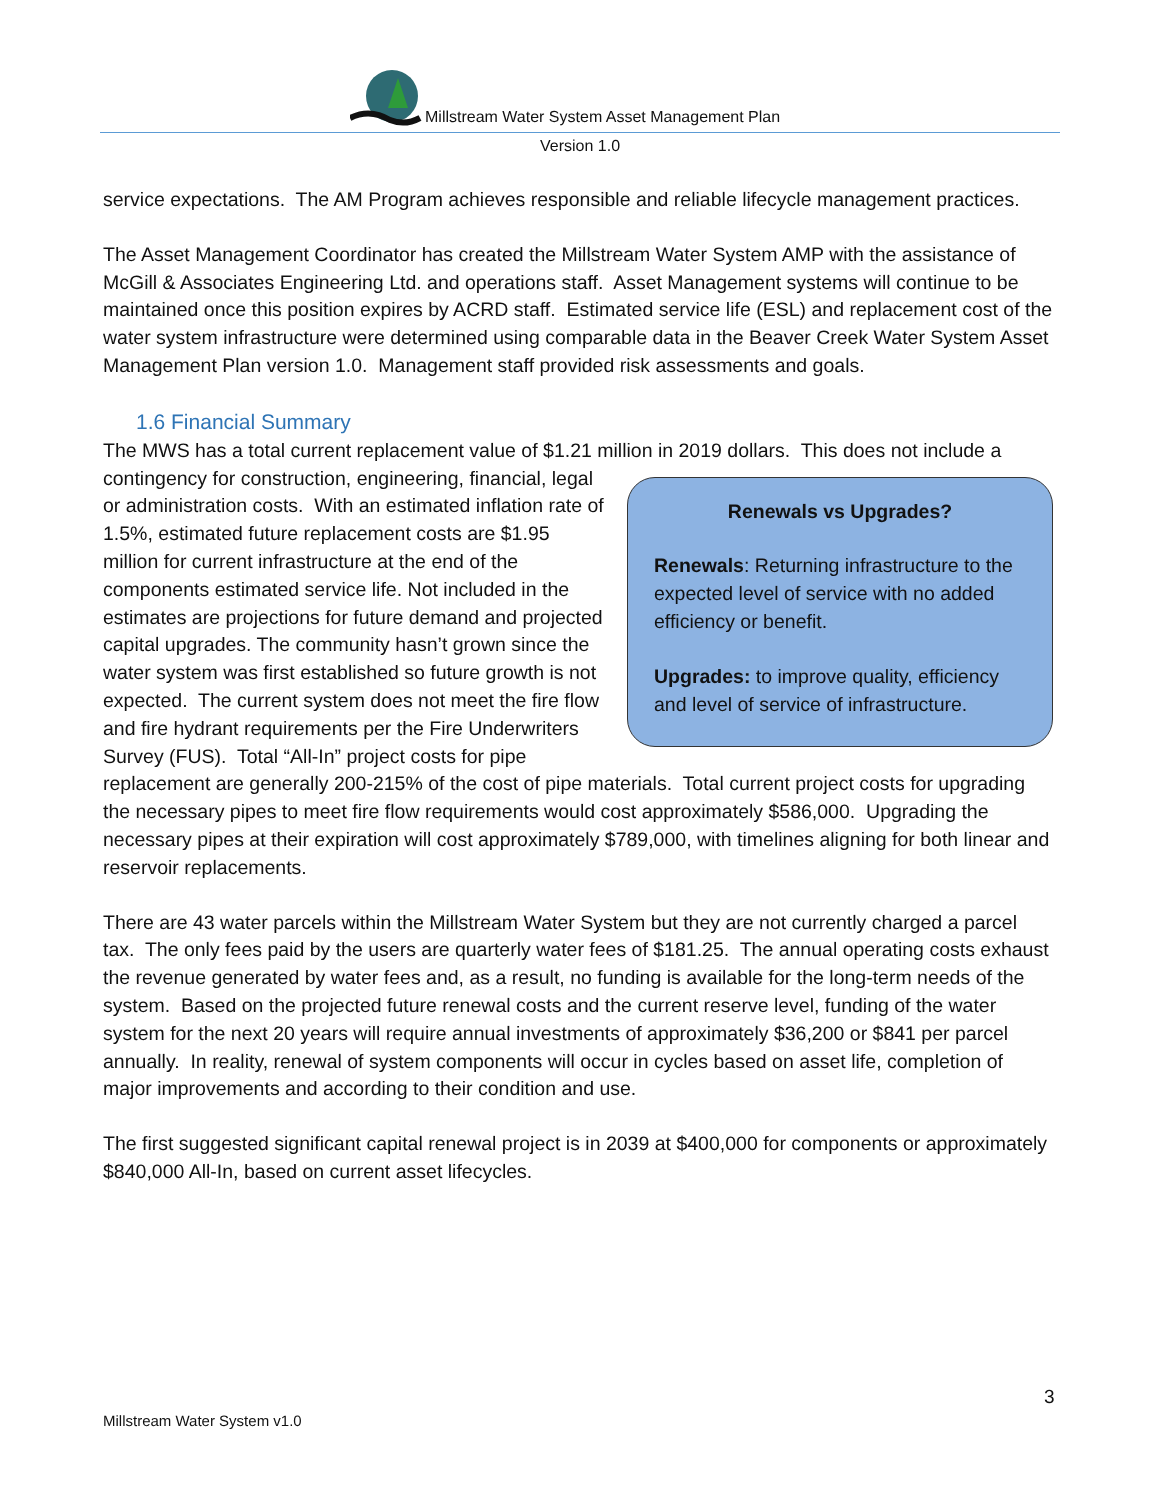Millstream Water System Asset Management Plan
Version 1.0
service expectations. The AM Program achieves responsible and reliable lifecycle management practices.
The Asset Management Coordinator has created the Millstream Water System AMP with the assistance of McGill & Associates Engineering Ltd. and operations staff. Asset Management systems will continue to be maintained once this position expires by ACRD staff. Estimated service life (ESL) and replacement cost of the water system infrastructure were determined using comparable data in the Beaver Creek Water System Asset Management Plan version 1.0. Management staff provided risk assessments and goals.
1.6 Financial Summary
The MWS has a total current replacement value of $1.21 million in 2019 dollars. This does not include Renewals vs Upgrades?
Renewals: Returning infrastructure to the expected level of service with no added efficiency or benefit.
Upgrades: to improve quality, efficiency and level of service of infrastructure. a contingency for construction, engineering, financial, legal or administration costs. With an estimated inflation rate of 1.5%, estimated future replacement costs are $1.95 million for current infrastructure at the end of the components estimated service life. Not included in the estimates are projections for future demand and projected capital upgrades. The community hasn’t grown since the water system was first established so future growth is not expected. The current system does not meet the fire flow and fire hydrant requirements per the Fire Underwriters Survey (FUS). Total “All-In” project costs for pipe replacement are generally 200-215% of the cost of pipe materials. Total current project costs for upgrading the necessary pipes to meet fire flow requirements would cost approximately $586,000. Upgrading the necessary pipes at their expiration will cost approximately $789,000, with timelines aligning for both linear and reservoir replacements.
There are 43 water parcels within the Millstream Water System but they are not currently charged a parcel tax. The only fees paid by the users are quarterly water fees of $181.25. The annual operating costs exhaust the revenue generated by water fees and, as a result, no funding is available for the long-term needs of the system. Based on the projected future renewal costs and the current reserve level, funding of the water system for the next 20 years will require annual investments of approximately $36,200 or $841 per parcel annually. In reality, renewal of system components will occur in cycles based on asset life, completion of major improvements and according to their condition and use.
The first suggested significant capital renewal project is in 2039 at $400,000 for components or approximately $840,000 All-In, based on current asset lifecycles.
3
Millstream Water System v1.0